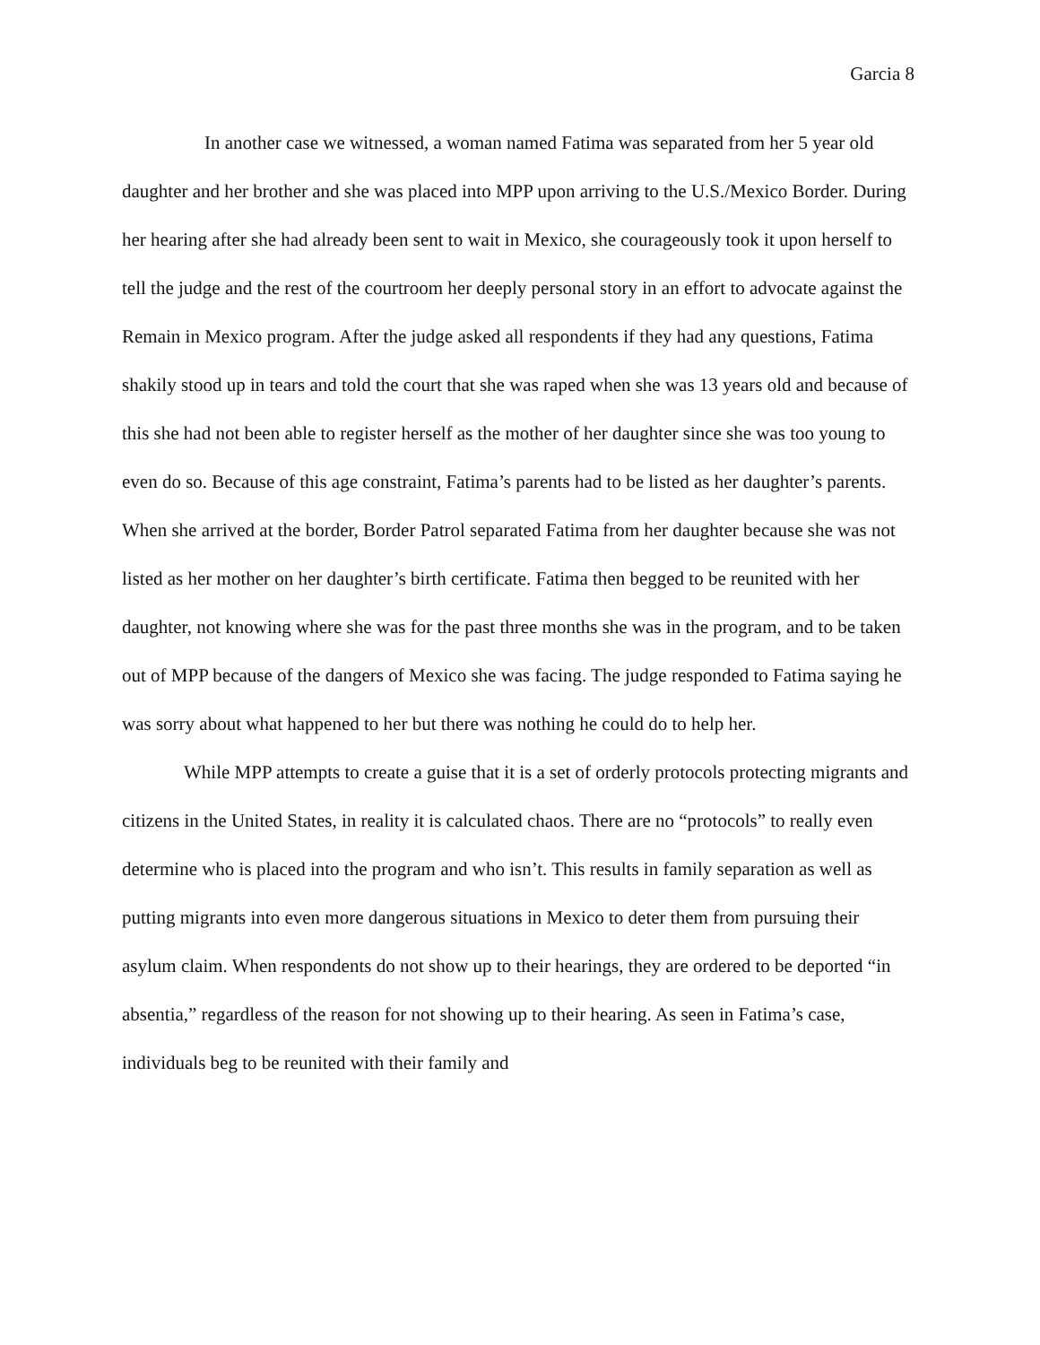Garcia 8
In another case we witnessed, a woman named Fatima was separated from her 5 year old daughter and her brother and she was placed into MPP upon arriving to the U.S./Mexico Border. During her hearing after she had already been sent to wait in Mexico, she courageously took it upon herself to tell the judge and the rest of the courtroom her deeply personal story in an effort to advocate against the Remain in Mexico program. After the judge asked all respondents if they had any questions, Fatima shakily stood up in tears and told the court that she was raped when she was 13 years old and because of this she had not been able to register herself as the mother of her daughter since she was too young to even do so. Because of this age constraint, Fatima’s parents had to be listed as her daughter’s parents. When she arrived at the border, Border Patrol separated Fatima from her daughter because she was not listed as her mother on her daughter’s birth certificate. Fatima then begged to be reunited with her daughter, not knowing where she was for the past three months she was in the program, and to be taken out of MPP because of the dangers of Mexico she was facing. The judge responded to Fatima saying he was sorry about what happened to her but there was nothing he could do to help her.
While MPP attempts to create a guise that it is a set of orderly protocols protecting migrants and citizens in the United States, in reality it is calculated chaos. There are no “protocols” to really even determine who is placed into the program and who isn’t. This results in family separation as well as putting migrants into even more dangerous situations in Mexico to deter them from pursuing their asylum claim. When respondents do not show up to their hearings, they are ordered to be deported “in absentia,” regardless of the reason for not showing up to their hearing. As seen in Fatima’s case, individuals beg to be reunited with their family and